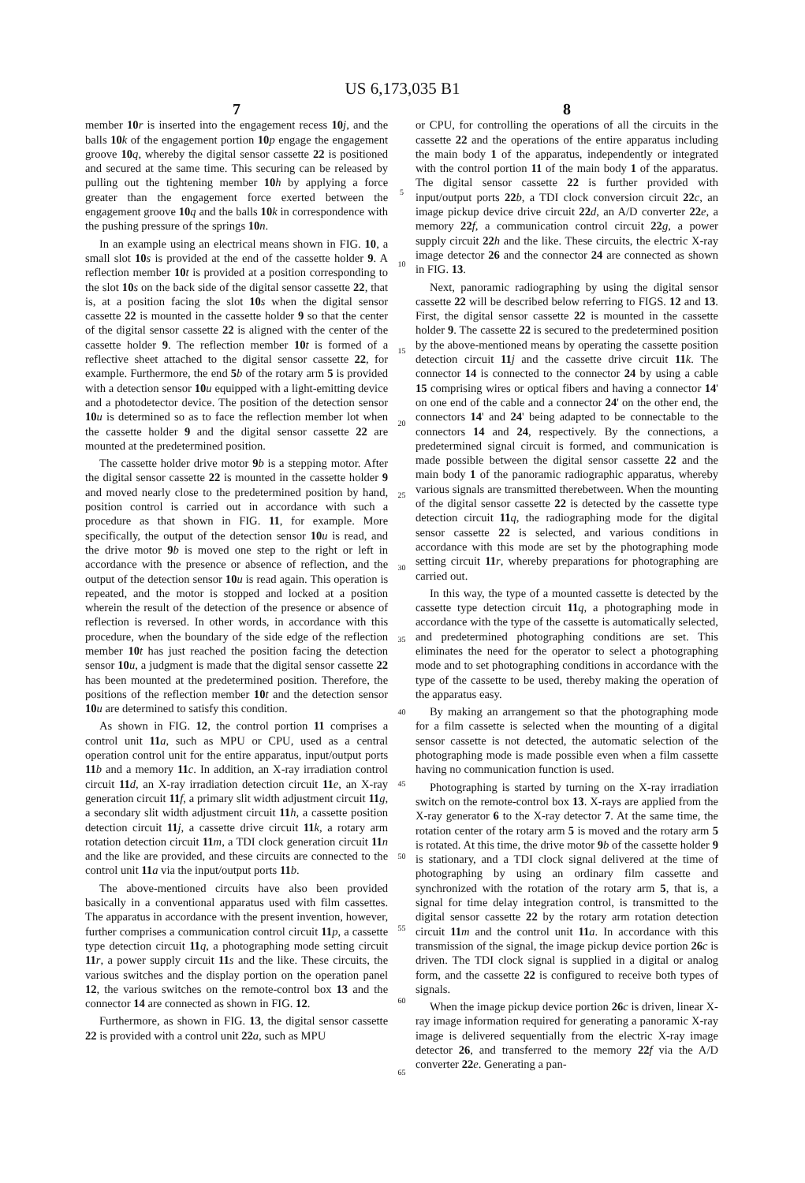US 6,173,035 B1
7
member 10 r is inserted into the engagement recess 10 j, and the balls 10 k of the engagement portion 10 p engage the engagement groove 10 q, whereby the digital sensor cassette 22 is positioned and secured at the same time. This securing can be released by pulling out the tightening member 10 h by applying a force greater than the engagement force exerted between the engagement groove 10 q and the balls 10 k in correspondence with the pushing pressure of the springs 10 n.
In an example using an electrical means shown in FIG. 10, a small slot 10 s is provided at the end of the cassette holder 9. A reflection member 10 t is provided at a position corresponding to the slot 10 s on the back side of the digital sensor cassette 22, that is, at a position facing the slot 10 s when the digital sensor cassette 22 is mounted in the cassette holder 9 so that the center of the digital sensor cassette 22 is aligned with the center of the cassette holder 9. The reflection member 10 t is formed of a reflective sheet attached to the digital sensor cassette 22, for example. Furthermore, the end 5 b of the rotary arm 5 is provided with a detection sensor 10 u equipped with a light-emitting device and a photodetector device. The position of the detection sensor 10 u is determined so as to face the reflection member lot when the cassette holder 9 and the digital sensor cassette 22 are mounted at the predetermined position.
The cassette holder drive motor 9 b is a stepping motor. After the digital sensor cassette 22 is mounted in the cassette holder 9 and moved nearly close to the predetermined position by hand, position control is carried out in accordance with such a procedure as that shown in FIG. 11, for example. More specifically, the output of the detection sensor 10 u is read, and the drive motor 9 b is moved one step to the right or left in accordance with the presence or absence of reflection, and the output of the detection sensor 10 u is read again. This operation is repeated, and the motor is stopped and locked at a position wherein the result of the detection of the presence or absence of reflection is reversed. In other words, in accordance with this procedure, when the boundary of the side edge of the reflection member 10 t has just reached the position facing the detection sensor 10 u, a judgment is made that the digital sensor cassette 22 has been mounted at the predetermined position. Therefore, the positions of the reflection member 10 t and the detection sensor 10 u are determined to satisfy this condition.
As shown in FIG. 12, the control portion 11 comprises a control unit 11 a, such as MPU or CPU, used as a central operation control unit for the entire apparatus, input/output ports 11 b and a memory 11 c. In addition, an X-ray irradiation control circuit 11 d, an X-ray irradiation detection circuit 11 e, an X-ray generation circuit 11 f, a primary slit width adjustment circuit 11 g, a secondary slit width adjustment circuit 11 h, a cassette position detection circuit 11 j, a cassette drive circuit 11 k, a rotary arm rotation detection circuit 11 m, a TDI clock generation circuit 11 n and the like are provided, and these circuits are connected to the control unit 11 a via the input/output ports 11 b.
The above-mentioned circuits have also been provided basically in a conventional apparatus used with film cassettes. The apparatus in accordance with the present invention, however, further comprises a communication control circuit 11 p, a cassette type detection circuit 11 q, a photographing mode setting circuit 11 r, a power supply circuit 11 s and the like. These circuits, the various switches and the display portion on the operation panel 12, the various switches on the remote-control box 13 and the connector 14 are connected as shown in FIG. 12.
Furthermore, as shown in FIG. 13, the digital sensor cassette 22 is provided with a control unit 22 a, such as MPU
5
10
15
20
25
30
35
40
45
50
55
60
65
8
or CPU, for controlling the operations of all the circuits in the cassette 22 and the operations of the entire apparatus including the main body 1 of the apparatus, independently or integrated with the control portion 11 of the main body 1 of the apparatus. The digital sensor cassette 22 is further provided with input/output ports 22 b, a TDI clock conversion circuit 22 c, an image pickup device drive circuit 22 d, an A/D converter 22 e, a memory 22 f, a communication control circuit 22 g, a power supply circuit 22 h and the like. These circuits, the electric X-ray image detector 26 and the connector 24 are connected as shown in FIG. 13.
Next, panoramic radiographing by using the digital sensor cassette 22 will be described below referring to FIGS. 12 and 13. First, the digital sensor cassette 22 is mounted in the cassette holder 9. The cassette 22 is secured to the predetermined position by the above-mentioned means by operating the cassette position detection circuit 11 j and the cassette drive circuit 11 k. The connector 14 is connected to the connector 24 by using a cable 15 comprising wires or optical fibers and having a connector 14' on one end of the cable and a connector 24' on the other end, the connectors 14' and 24' being adapted to be connectable to the connectors 14 and 24, respectively. By the connections, a predetermined signal circuit is formed, and communication is made possible between the digital sensor cassette 22 and the main body 1 of the panoramic radiographic apparatus, whereby various signals are transmitted therebetween. When the mounting of the digital sensor cassette 22 is detected by the cassette type detection circuit 11 q, the radiographing mode for the digital sensor cassette 22 is selected, and various conditions in accordance with this mode are set by the photographing mode setting circuit 11 r, whereby preparations for photographing are carried out.
In this way, the type of a mounted cassette is detected by the cassette type detection circuit 11 q, a photographing mode in accordance with the type of the cassette is automatically selected, and predetermined photographing conditions are set. This eliminates the need for the operator to select a photographing mode and to set photographing conditions in accordance with the type of the cassette to be used, thereby making the operation of the apparatus easy.
By making an arrangement so that the photographing mode for a film cassette is selected when the mounting of a digital sensor cassette is not detected, the automatic selection of the photographing mode is made possible even when a film cassette having no communication function is used.
Photographing is started by turning on the X-ray irradiation switch on the remote-control box 13. X-rays are applied from the X-ray generator 6 to the X-ray detector 7. At the same time, the rotation center of the rotary arm 5 is moved and the rotary arm 5 is rotated. At this time, the drive motor 9 b of the cassette holder 9 is stationary, and a TDI clock signal delivered at the time of photographing by using an ordinary film cassette and synchronized with the rotation of the rotary arm 5, that is, a signal for time delay integration control, is transmitted to the digital sensor cassette 22 by the rotary arm rotation detection circuit 11 m and the control unit 11 a. In accordance with this transmission of the signal, the image pickup device portion 26 c is driven. The TDI clock signal is supplied in a digital or analog form, and the cassette 22 is configured to receive both types of signals.
When the image pickup device portion 26 c is driven, linear X-ray image information required for generating a panoramic X-ray image is delivered sequentially from the electric X-ray image detector 26, and transferred to the memory 22 f via the A/D converter 22 e. Generating a pan-